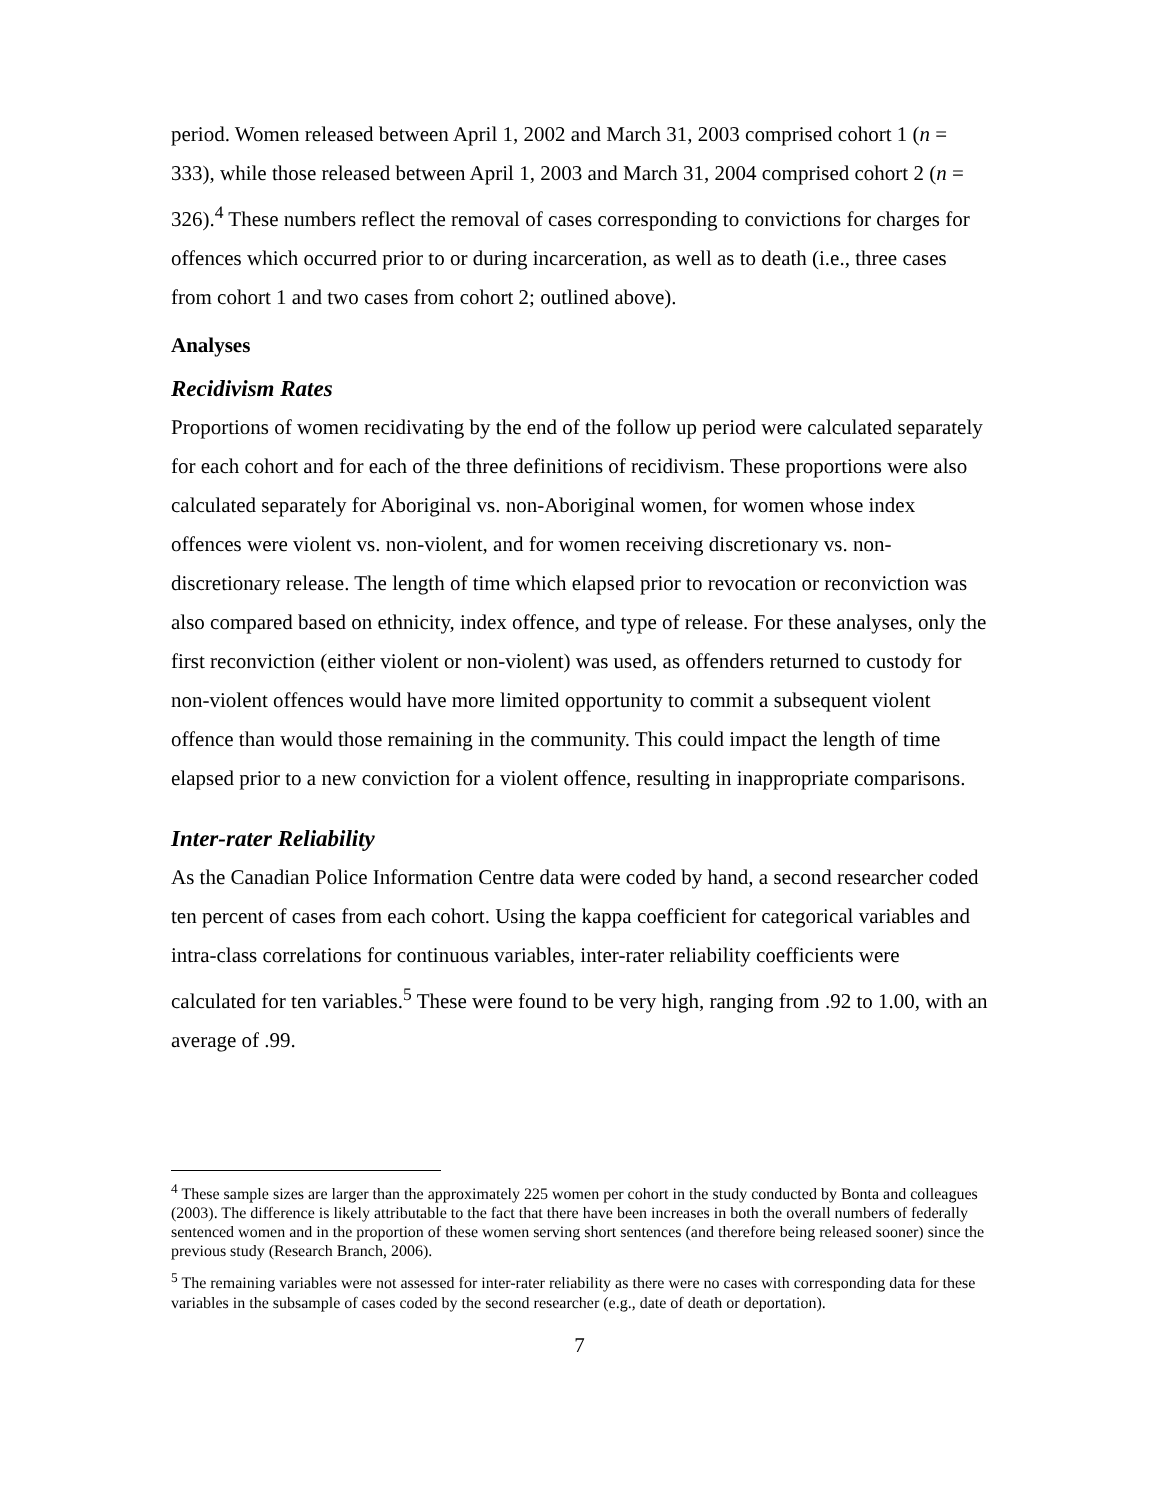period. Women released between April 1, 2002 and March 31, 2003 comprised cohort 1 (n = 333), while those released between April 1, 2003 and March 31, 2004 comprised cohort 2 (n = 326).<sup>4</sup> These numbers reflect the removal of cases corresponding to convictions for charges for offences which occurred prior to or during incarceration, as well as to death (i.e., three cases from cohort 1 and two cases from cohort 2; outlined above).
Analyses
Recidivism Rates
Proportions of women recidivating by the end of the follow up period were calculated separately for each cohort and for each of the three definitions of recidivism. These proportions were also calculated separately for Aboriginal vs. non-Aboriginal women, for women whose index offences were violent vs. non-violent, and for women receiving discretionary vs. non-discretionary release. The length of time which elapsed prior to revocation or reconviction was also compared based on ethnicity, index offence, and type of release. For these analyses, only the first reconviction (either violent or non-violent) was used, as offenders returned to custody for non-violent offences would have more limited opportunity to commit a subsequent violent offence than would those remaining in the community. This could impact the length of time elapsed prior to a new conviction for a violent offence, resulting in inappropriate comparisons.
Inter-rater Reliability
As the Canadian Police Information Centre data were coded by hand, a second researcher coded ten percent of cases from each cohort. Using the kappa coefficient for categorical variables and intra-class correlations for continuous variables, inter-rater reliability coefficients were calculated for ten variables.<sup>5</sup> These were found to be very high, ranging from .92 to 1.00, with an average of .99.
<sup>4</sup> These sample sizes are larger than the approximately 225 women per cohort in the study conducted by Bonta and colleagues (2003). The difference is likely attributable to the fact that there have been increases in both the overall numbers of federally sentenced women and in the proportion of these women serving short sentences (and therefore being released sooner) since the previous study (Research Branch, 2006).
<sup>5</sup> The remaining variables were not assessed for inter-rater reliability as there were no cases with corresponding data for these variables in the subsample of cases coded by the second researcher (e.g., date of death or deportation).
7